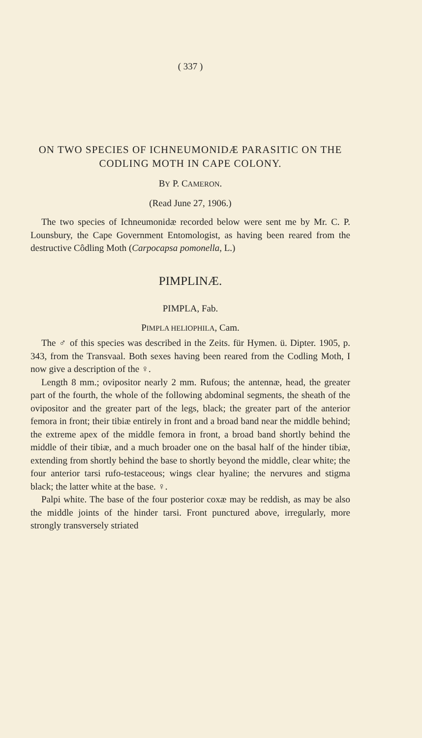( 337 )
ON TWO SPECIES OF ICHNEUMONIDÆ PARASITIC ON THE CODLING MOTH IN CAPE COLONY.
BY P. CAMERON.
(Read June 27, 1906.)
The two species of Ichneumonidæ recorded below were sent me by Mr. C. P. Lounsbury, the Cape Government Entomologist, as having been reared from the destructive Côdling Moth (Carpocapsa pomonella, L.)
PIMPLINÆ.
PIMPLA, Fab.
PIMPLA HELIOPHILA, Cam.
The ♂ of this species was described in the Zeits. für Hymen. ü. Dipter. 1905, p. 343, from the Transvaal. Both sexes having been reared from the Codling Moth, I now give a description of the ♀.
Length 8 mm.; ovipositor nearly 2 mm. Rufous; the antennæ, head, the greater part of the fourth, the whole of the following abdominal segments, the sheath of the ovipositor and the greater part of the legs, black; the greater part of the anterior femora in front; their tibiæ entirely in front and a broad band near the middle behind; the extreme apex of the middle femora in front, a broad band shortly behind the middle of their tibiæ, and a much broader one on the basal half of the hinder tibiæ, extending from shortly behind the base to shortly beyond the middle, clear white; the four anterior tarsi rufo-testaceous; wings clear hyaline; the nervures and stigma black; the latter white at the base. ♀.
Palpi white. The base of the four posterior coxæ may be reddish, as may be also the middle joints of the hinder tarsi. Front punctured above, irregularly, more strongly transversely striated